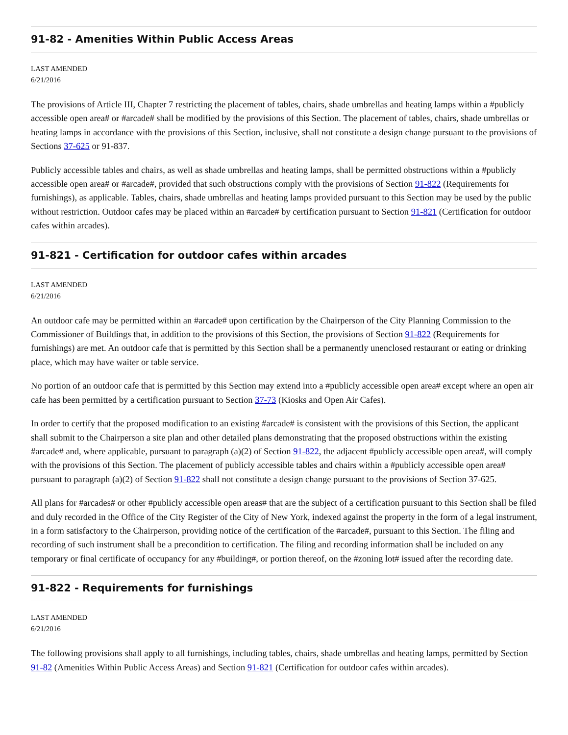91-82 - Amenities Within Public Access Areas
LAST AMENDED
6/21/2016
The provisions of Article III, Chapter 7 restricting the placement of tables, chairs, shade umbrellas and heating lamps within a #publicly accessible open area# or #arcade# shall be modified by the provisions of this Section. The placement of tables, chairs, shade umbrellas or heating lamps in accordance with the provisions of this Section, inclusive, shall not constitute a design change pursuant to the provisions of Sections 37-625 or 91-837.
Publicly accessible tables and chairs, as well as shade umbrellas and heating lamps, shall be permitted obstructions within a #publicly accessible open area# or #arcade#, provided that such obstructions comply with the provisions of Section 91-822 (Requirements for furnishings), as applicable. Tables, chairs, shade umbrellas and heating lamps provided pursuant to this Section may be used by the public without restriction. Outdoor cafes may be placed within an #arcade# by certification pursuant to Section 91-821 (Certification for outdoor cafes within arcades).
91-821 - Certification for outdoor cafes within arcades
LAST AMENDED
6/21/2016
An outdoor cafe may be permitted within an #arcade# upon certification by the Chairperson of the City Planning Commission to the Commissioner of Buildings that, in addition to the provisions of this Section, the provisions of Section 91-822 (Requirements for furnishings) are met. An outdoor cafe that is permitted by this Section shall be a permanently unenclosed restaurant or eating or drinking place, which may have waiter or table service.
No portion of an outdoor cafe that is permitted by this Section may extend into a #publicly accessible open area# except where an open air cafe has been permitted by a certification pursuant to Section 37-73 (Kiosks and Open Air Cafes).
In order to certify that the proposed modification to an existing #arcade# is consistent with the provisions of this Section, the applicant shall submit to the Chairperson a site plan and other detailed plans demonstrating that the proposed obstructions within the existing #arcade# and, where applicable, pursuant to paragraph (a)(2) of Section 91-822, the adjacent #publicly accessible open area#, will comply with the provisions of this Section. The placement of publicly accessible tables and chairs within a #publicly accessible open area# pursuant to paragraph (a)(2) of Section 91-822 shall not constitute a design change pursuant to the provisions of Section 37-625.
All plans for #arcades# or other #publicly accessible open areas# that are the subject of a certification pursuant to this Section shall be filed and duly recorded in the Office of the City Register of the City of New York, indexed against the property in the form of a legal instrument, in a form satisfactory to the Chairperson, providing notice of the certification of the #arcade#, pursuant to this Section. The filing and recording of such instrument shall be a precondition to certification. The filing and recording information shall be included on any temporary or final certificate of occupancy for any #building#, or portion thereof, on the #zoning lot# issued after the recording date.
91-822 - Requirements for furnishings
LAST AMENDED
6/21/2016
The following provisions shall apply to all furnishings, including tables, chairs, shade umbrellas and heating lamps, permitted by Section 91-82 (Amenities Within Public Access Areas) and Section 91-821 (Certification for outdoor cafes within arcades).